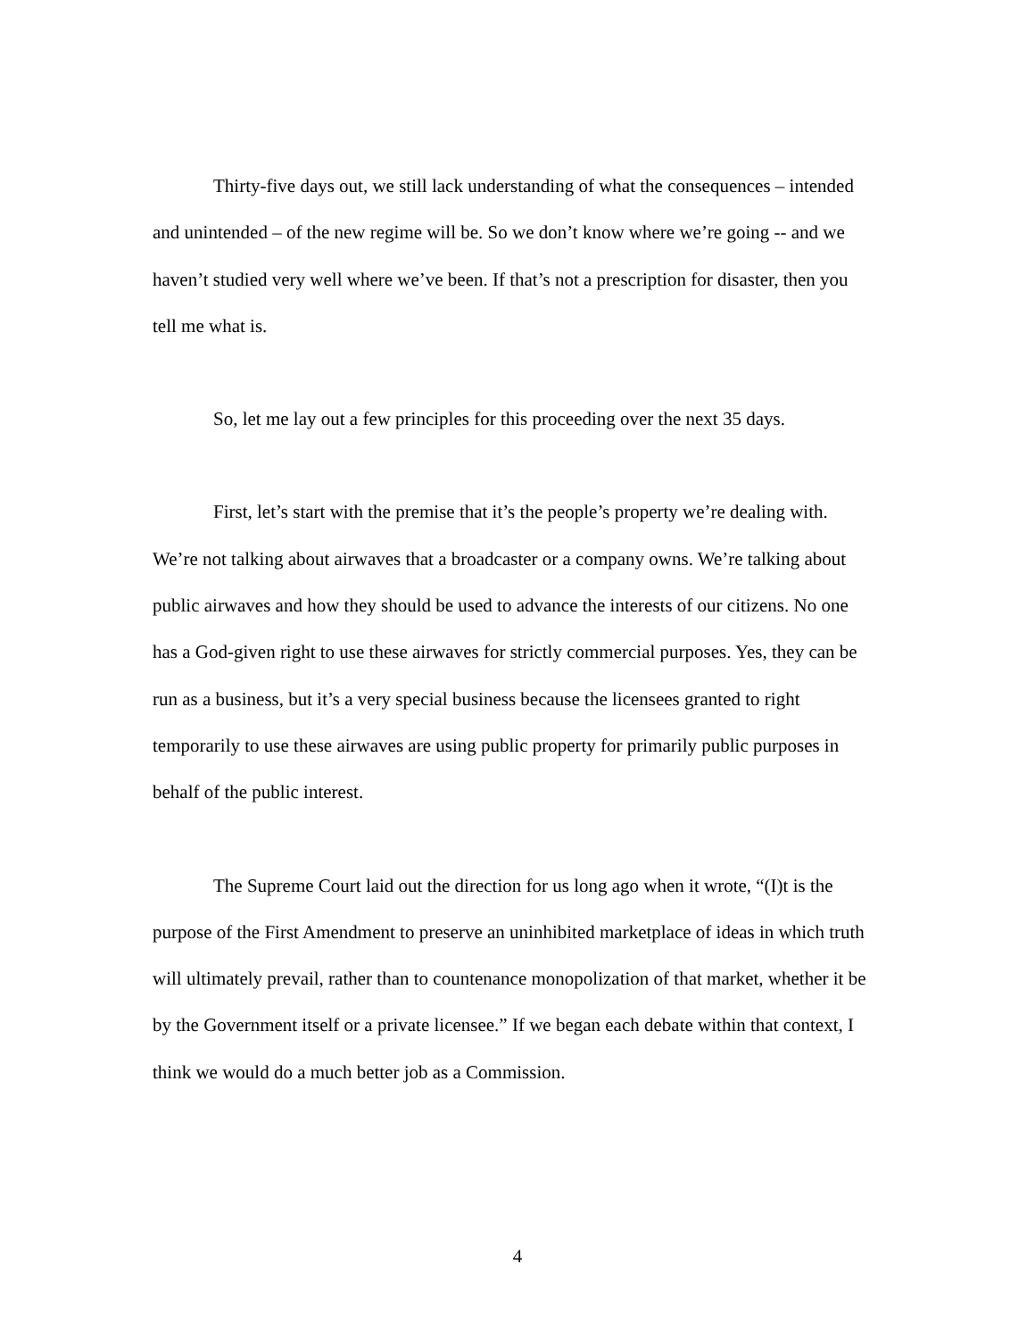Thirty-five days out, we still lack understanding of what the consequences – intended and unintended – of the new regime will be. So we don’t know where we’re going -- and we haven’t studied very well where we’ve been. If that’s not a prescription for disaster, then you tell me what is.
So, let me lay out a few principles for this proceeding over the next 35 days.
First, let’s start with the premise that it’s the people’s property we’re dealing with. We’re not talking about airwaves that a broadcaster or a company owns. We’re talking about public airwaves and how they should be used to advance the interests of our citizens. No one has a God-given right to use these airwaves for strictly commercial purposes. Yes, they can be run as a business, but it’s a very special business because the licensees granted to right temporarily to use these airwaves are using public property for primarily public purposes in behalf of the public interest.
The Supreme Court laid out the direction for us long ago when it wrote, “(I)t is the purpose of the First Amendment to preserve an uninhibited marketplace of ideas in which truth will ultimately prevail, rather than to countenance monopolization of that market, whether it be by the Government itself or a private licensee.” If we began each debate within that context, I think we would do a much better job as a Commission.
4